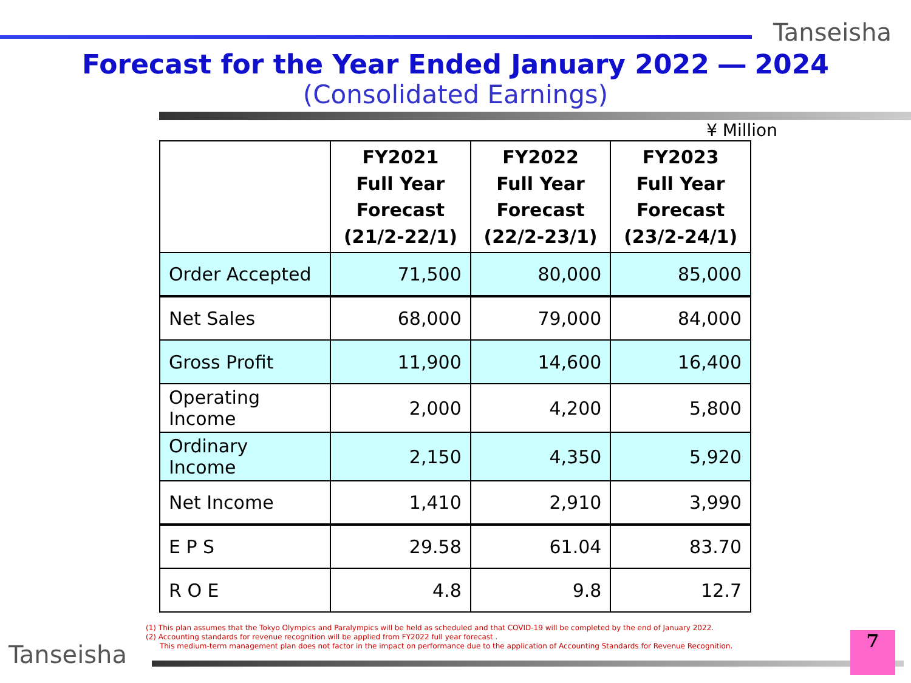Tanseisha
Forecast for the Year Ended January 2022 ― 2024
(Consolidated Earnings)
¥ Million
| | FY2021 Full Year Forecast (21/2-22/1) | FY2022 Full Year Forecast (22/2-23/1) | FY2023 Full Year Forecast (23/2-24/1) |
| --- | --- | --- | --- |
| Order Accepted | 71,500 | 80,000 | 85,000 |
| Net Sales | 68,000 | 79,000 | 84,000 |
| Gross Profit | 11,900 | 14,600 | 16,400 |
| Operating Income | 2,000 | 4,200 | 5,800 |
| Ordinary Income | 2,150 | 4,350 | 5,920 |
| Net Income | 1,410 | 2,910 | 3,990 |
| E P S | 29.58 | 61.04 | 83.70 |
| R O E | 4.8 | 9.8 | 12.7 |
(1) This plan assumes that the Tokyo Olympics and Paralympics will be held as scheduled and that COVID-19 will be completed by the end of January 2022.
(2) Accounting standards for revenue recognition will be applied from FY2022 full year forecast .
This medium-term management plan does not factor in the impact on performance due to the application of Accounting Standards for Revenue Recognition.
Tanseisha 7